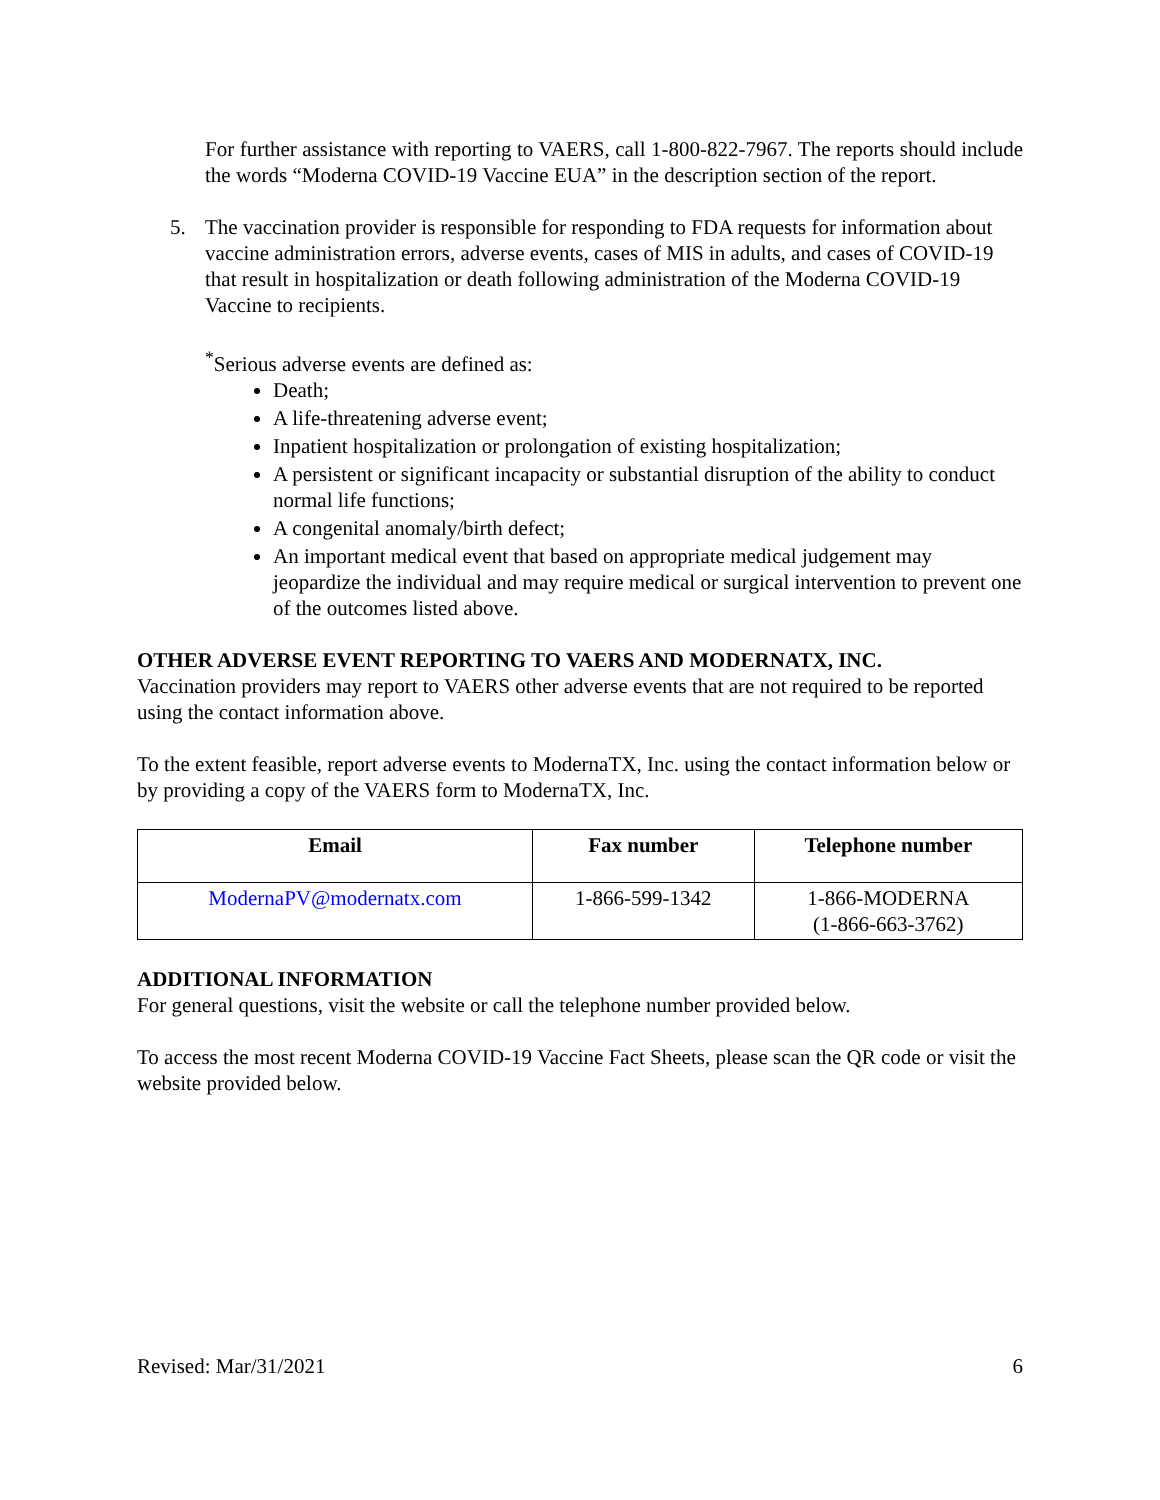For further assistance with reporting to VAERS, call 1-800-822-7967. The reports should include the words “Moderna COVID-19 Vaccine EUA” in the description section of the report.
5. The vaccination provider is responsible for responding to FDA requests for information about vaccine administration errors, adverse events, cases of MIS in adults, and cases of COVID-19 that result in hospitalization or death following administration of the Moderna COVID-19 Vaccine to recipients.
<sup>*</sup> Serious adverse events are defined as:
Death;
A life-threatening adverse event;
Inpatient hospitalization or prolongation of existing hospitalization;
A persistent or significant incapacity or substantial disruption of the ability to conduct normal life functions;
A congenital anomaly/birth defect;
An important medical event that based on appropriate medical judgement may jeopardize the individual and may require medical or surgical intervention to prevent one of the outcomes listed above.
OTHER ADVERSE EVENT REPORTING TO VAERS AND MODERNATX, INC.
Vaccination providers may report to VAERS other adverse events that are not required to be reported using the contact information above.
To the extent feasible, report adverse events to ModernaTX, Inc. using the contact information below or by providing a copy of the VAERS form to ModernaTX, Inc.
| Email | Fax number | Telephone number |
| --- | --- | --- |
| ModernaPV@modernatx.com | 1-866-599-1342 | 1-866-MODERNA (1-866-663-3762) |
ADDITIONAL INFORMATION
For general questions, visit the website or call the telephone number provided below.
To access the most recent Moderna COVID-19 Vaccine Fact Sheets, please scan the QR code or visit the website provided below.
Revised: Mar/31/2021 6